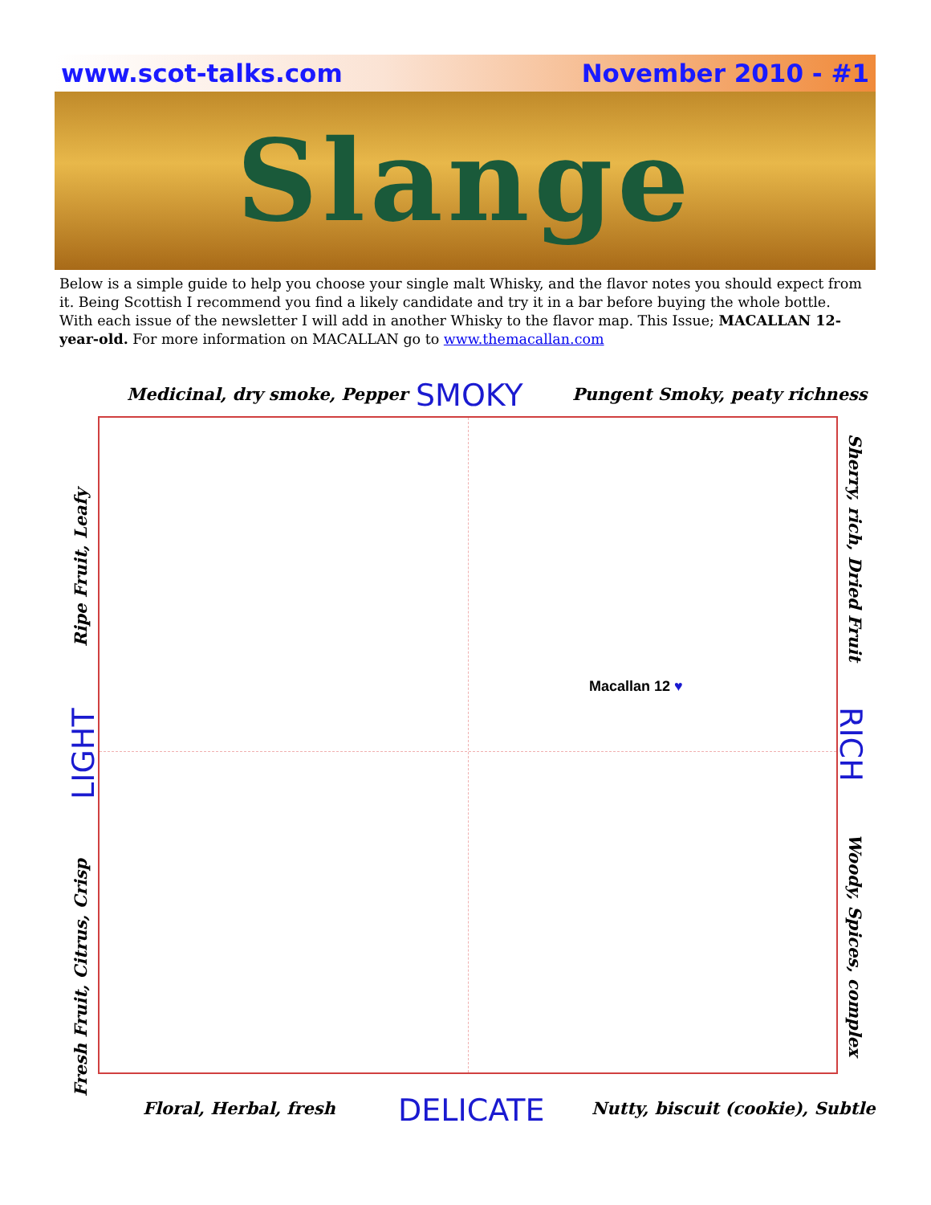www.scot-talks.com November 2010 - #1
Slange
Below is a simple guide to help you choose your single malt Whisky, and the flavor notes you should expect from it. Being Scottish I recommend you find a likely candidate and try it in a bar before buying the whole bottle. With each issue of the newsletter I will add in another Whisky to the flavor map. This Issue; MACALLAN 12-year-old. For more information on MACALLAN go to www.themacallan.com
Medicinal, dry smoke, Pepper SMOKY Pungent Smoky, peaty richness
Macallan 12 ♥
Ripe Fruit, Leafy
LIGHT
Fresh Fruit, Citrus, Crisp
Sherry, rich, Dried Fruit
RICH
Woody, Spices, complex
Floral, Herbal, fresh DELICATE
Nutty, biscuit (cookie), Subtle